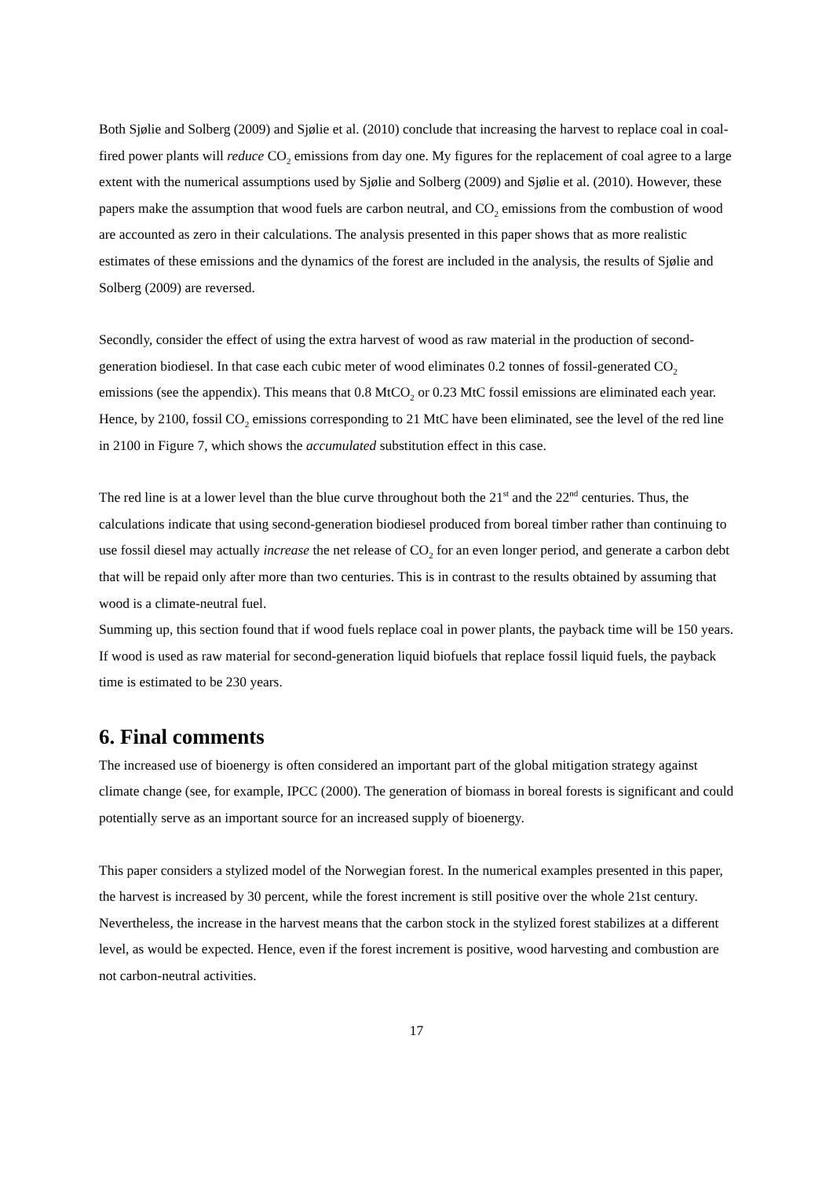Both Sjølie and Solberg (2009) and Sjølie et al. (2010) conclude that increasing the harvest to replace coal in coal-fired power plants will reduce CO<sub>2</sub> emissions from day one. My figures for the replacement of coal agree to a large extent with the numerical assumptions used by Sjølie and Solberg (2009) and Sjølie et al. (2010). However, these papers make the assumption that wood fuels are carbon neutral, and CO<sub>2</sub> emissions from the combustion of wood are accounted as zero in their calculations. The analysis presented in this paper shows that as more realistic estimates of these emissions and the dynamics of the forest are included in the analysis, the results of Sjølie and Solberg (2009) are reversed.
Secondly, consider the effect of using the extra harvest of wood as raw material in the production of second-generation biodiesel. In that case each cubic meter of wood eliminates 0.2 tonnes of fossil-generated CO<sub>2</sub> emissions (see the appendix). This means that 0.8 MtCO<sub>2</sub> or 0.23 MtC fossil emissions are eliminated each year. Hence, by 2100, fossil CO<sub>2</sub> emissions corresponding to 21 MtC have been eliminated, see the level of the red line in 2100 in Figure 7, which shows the accumulated substitution effect in this case.
The red line is at a lower level than the blue curve throughout both the 21<sup>st</sup> and the 22<sup>nd</sup> centuries. Thus, the calculations indicate that using second-generation biodiesel produced from boreal timber rather than continuing to use fossil diesel may actually increase the net release of CO<sub>2</sub> for an even longer period, and generate a carbon debt that will be repaid only after more than two centuries. This is in contrast to the results obtained by assuming that wood is a climate-neutral fuel.
Summing up, this section found that if wood fuels replace coal in power plants, the payback time will be 150 years. If wood is used as raw material for second-generation liquid biofuels that replace fossil liquid fuels, the payback time is estimated to be 230 years.
6. Final comments
The increased use of bioenergy is often considered an important part of the global mitigation strategy against climate change (see, for example, IPCC (2000). The generation of biomass in boreal forests is significant and could potentially serve as an important source for an increased supply of bioenergy.
This paper considers a stylized model of the Norwegian forest. In the numerical examples presented in this paper, the harvest is increased by 30 percent, while the forest increment is still positive over the whole 21st century. Nevertheless, the increase in the harvest means that the carbon stock in the stylized forest stabilizes at a different level, as would be expected. Hence, even if the forest increment is positive, wood harvesting and combustion are not carbon-neutral activities.
17